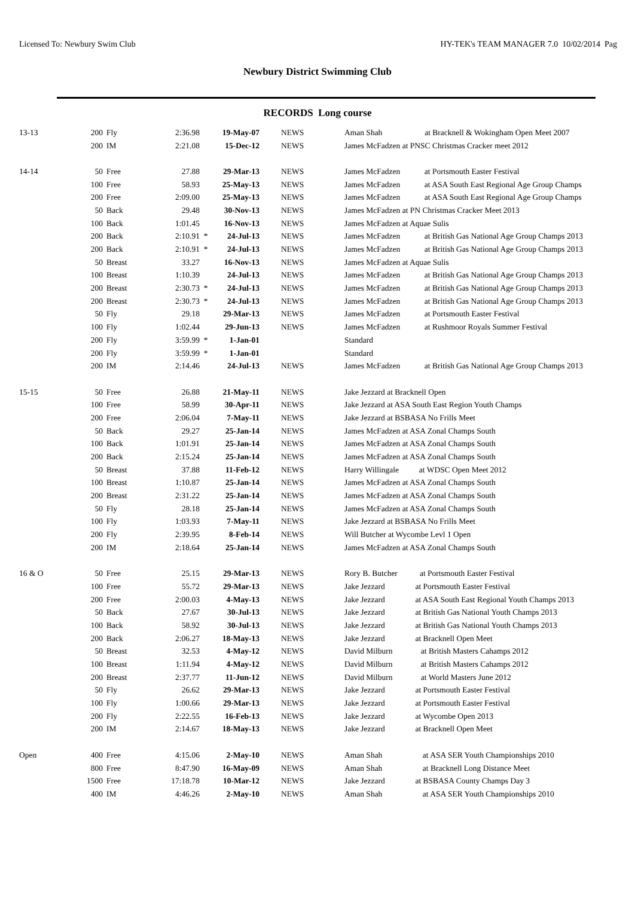Licensed To: Newbury Swim Club HY-TEK's TEAM MANAGER 7.0 10/02/2014 Pag
Newbury District Swimming Club
RECORDS Long course
| 13-13 | 200 | Fly | 2:36.98 | | 19-May-07 | NEWS | Aman Shah at Bracknell & Wokingham Open Meet 2007 |
| | 200 | IM | 2:21.08 | | 15-Dec-12 | NEWS | James McFadzen at PNSC Christmas Cracker meet 2012 |
| 14-14 | 50 | Free | 27.88 | | 29-Mar-13 | NEWS | James McFadzen at Portsmouth Easter Festival |
| | 100 | Free | 58.93 | | 25-May-13 | NEWS | James McFadzen at ASA South East Regional Age Group Champs |
| | 200 | Free | 2:09.00 | | 25-May-13 | NEWS | James McFadzen at ASA South East Regional Age Group Champs |
| | 50 | Back | 29.48 | | 30-Nov-13 | NEWS | James McFadzen at PN Christmas Cracker Meet 2013 |
| | 100 | Back | 1:01.45 | | 16-Nov-13 | NEWS | James McFadzen at Aquae Sulis |
| | 200 | Back | 2:10.91 | * | 24-Jul-13 | NEWS | James McFadzen at British Gas National Age Group Champs 2013 |
| | 200 | Back | 2:10.91 | * | 24-Jul-13 | NEWS | James McFadzen at British Gas National Age Group Champs 2013 |
| | 50 | Breast | 33.27 | | 16-Nov-13 | NEWS | James McFadzen at Aquae Sulis |
| | 100 | Breast | 1:10.39 | | 24-Jul-13 | NEWS | James McFadzen at British Gas National Age Group Champs 2013 |
| | 200 | Breast | 2:30.73 | * | 24-Jul-13 | NEWS | James McFadzen at British Gas National Age Group Champs 2013 |
| | 200 | Breast | 2:30.73 | * | 24-Jul-13 | NEWS | James McFadzen at British Gas National Age Group Champs 2013 |
| | 50 | Fly | 29.18 | | 29-Mar-13 | NEWS | James McFadzen at Portsmouth Easter Festival |
| | 100 | Fly | 1:02.44 | | 29-Jun-13 | NEWS | James McFadzen at Rushmoor Royals Summer Festival |
| | 200 | Fly | 3:59.99 | * | 1-Jan-01 | | Standard |
| | 200 | Fly | 3:59.99 | * | 1-Jan-01 | | Standard |
| | 200 | IM | 2:14.46 | | 24-Jul-13 | NEWS | James McFadzen at British Gas National Age Group Champs 2013 |
| 15-15 | 50 | Free | 26.88 | | 21-May-11 | NEWS | Jake Jezzard at Bracknell Open |
| | 100 | Free | 58.99 | | 30-Apr-11 | NEWS | Jake Jezzard at ASA South East Region Youth Champs |
| | 200 | Free | 2:06.04 | | 7-May-11 | NEWS | Jake Jezzard at BSBASA No Frills Meet |
| | 50 | Back | 29.27 | | 25-Jan-14 | NEWS | James McFadzen at ASA Zonal Champs South |
| | 100 | Back | 1:01.91 | | 25-Jan-14 | NEWS | James McFadzen at ASA Zonal Champs South |
| | 200 | Back | 2:15.24 | | 25-Jan-14 | NEWS | James McFadzen at ASA Zonal Champs South |
| | 50 | Breast | 37.88 | | 11-Feb-12 | NEWS | Harry Willingale at WDSC Open Meet 2012 |
| | 100 | Breast | 1:10.87 | | 25-Jan-14 | NEWS | James McFadzen at ASA Zonal Champs South |
| | 200 | Breast | 2:31.22 | | 25-Jan-14 | NEWS | James McFadzen at ASA Zonal Champs South |
| | 50 | Fly | 28.18 | | 25-Jan-14 | NEWS | James McFadzen at ASA Zonal Champs South |
| | 100 | Fly | 1:03.93 | | 7-May-11 | NEWS | Jake Jezzard at BSBASA No Frills Meet |
| | 200 | Fly | 2:39.95 | | 8-Feb-14 | NEWS | Will Butcher at Wycombe Levl 1 Open |
| | 200 | IM | 2:18.64 | | 25-Jan-14 | NEWS | James McFadzen at ASA Zonal Champs South |
| 16 & O | 50 | Free | 25.15 | | 29-Mar-13 | NEWS | Rory B. Butcher at Portsmouth Easter Festival |
| | 100 | Free | 55.72 | | 29-Mar-13 | NEWS | Jake Jezzard at Portsmouth Easter Festival |
| | 200 | Free | 2:00.03 | | 4-May-13 | NEWS | Jake Jezzard at ASA South East Regional Youth Champs 2013 |
| | 50 | Back | 27.67 | | 30-Jul-13 | NEWS | Jake Jezzard at British Gas National Youth Champs 2013 |
| | 100 | Back | 58.92 | | 30-Jul-13 | NEWS | Jake Jezzard at British Gas National Youth Champs 2013 |
| | 200 | Back | 2:06.27 | | 18-May-13 | NEWS | Jake Jezzard at Bracknell Open Meet |
| | 50 | Breast | 32.53 | | 4-May-12 | NEWS | David Milburn at British Masters Cahamps 2012 |
| | 100 | Breast | 1:11.94 | | 4-May-12 | NEWS | David Milburn at British Masters Cahamps 2012 |
| | 200 | Breast | 2:37.77 | | 11-Jun-12 | NEWS | David Milburn at World Masters June 2012 |
| | 50 | Fly | 26.62 | | 29-Mar-13 | NEWS | Jake Jezzard at Portsmouth Easter Festival |
| | 100 | Fly | 1:00.66 | | 29-Mar-13 | NEWS | Jake Jezzard at Portsmouth Easter Festival |
| | 200 | Fly | 2:22.55 | | 16-Feb-13 | NEWS | Jake Jezzard at Wycombe Open 2013 |
| | 200 | IM | 2:14.67 | | 18-May-13 | NEWS | Jake Jezzard at Bracknell Open Meet |
| Open | 400 | Free | 4:15.06 | | 2-May-10 | NEWS | Aman Shah at ASA SER Youth Championships 2010 |
| | 800 | Free | 8:47.90 | | 16-May-09 | NEWS | Aman Shah at Bracknell Long Distance Meet |
| | 1500 | Free | 17:18.78 | | 10-Mar-12 | NEWS | Jake Jezzard at BSBASA County Champs Day 3 |
| | 400 | IM | 4:46.26 | | 2-May-10 | NEWS | Aman Shah at ASA SER Youth Championships 2010 |